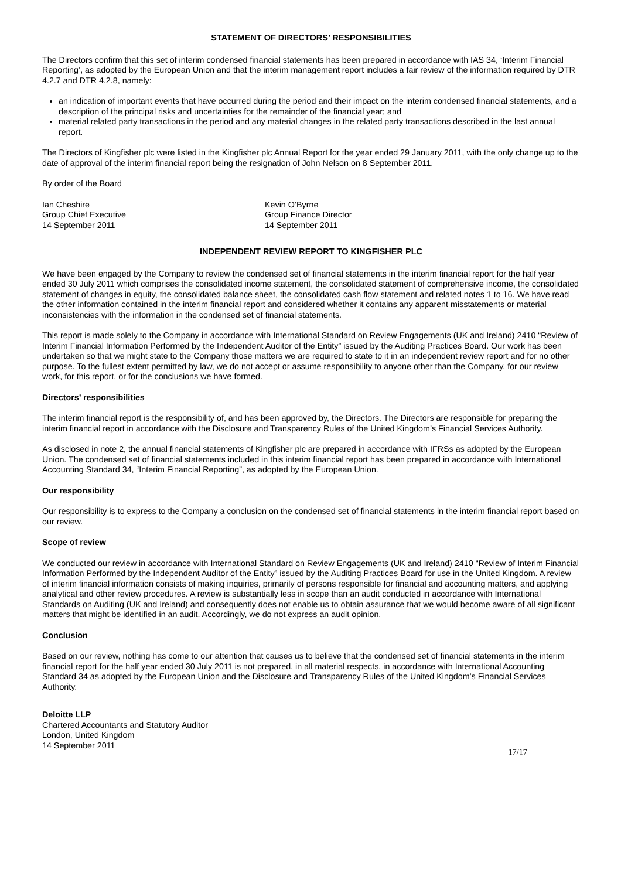STATEMENT OF DIRECTORS’ RESPONSIBILITIES
The Directors confirm that this set of interim condensed financial statements has been prepared in accordance with IAS 34, ‘Interim Financial Reporting’, as adopted by the European Union and that the interim management report includes a fair review of the information required by DTR 4.2.7 and DTR 4.2.8, namely:
an indication of important events that have occurred during the period and their impact on the interim condensed financial statements, and a description of the principal risks and uncertainties for the remainder of the financial year; and
material related party transactions in the period and any material changes in the related party transactions described in the last annual report.
The Directors of Kingfisher plc were listed in the Kingfisher plc Annual Report for the year ended 29 January 2011, with the only change up to the date of approval of the interim financial report being the resignation of John Nelson on 8 September 2011.
By order of the Board
Ian Cheshire
Group Chief Executive
14 September 2011
Kevin O’Byrne
Group Finance Director
14 September 2011
INDEPENDENT REVIEW REPORT TO KINGFISHER PLC
We have been engaged by the Company to review the condensed set of financial statements in the interim financial report for the half year ended 30 July 2011 which comprises the consolidated income statement, the consolidated statement of comprehensive income, the consolidated statement of changes in equity, the consolidated balance sheet, the consolidated cash flow statement and related notes 1 to 16. We have read the other information contained in the interim financial report and considered whether it contains any apparent misstatements or material inconsistencies with the information in the condensed set of financial statements.
This report is made solely to the Company in accordance with International Standard on Review Engagements (UK and Ireland) 2410 “Review of Interim Financial Information Performed by the Independent Auditor of the Entity” issued by the Auditing Practices Board. Our work has been undertaken so that we might state to the Company those matters we are required to state to it in an independent review report and for no other purpose. To the fullest extent permitted by law, we do not accept or assume responsibility to anyone other than the Company, for our review work, for this report, or for the conclusions we have formed.
Directors’ responsibilities
The interim financial report is the responsibility of, and has been approved by, the Directors. The Directors are responsible for preparing the interim financial report in accordance with the Disclosure and Transparency Rules of the United Kingdom’s Financial Services Authority.
As disclosed in note 2, the annual financial statements of Kingfisher plc are prepared in accordance with IFRSs as adopted by the European Union. The condensed set of financial statements included in this interim financial report has been prepared in accordance with International Accounting Standard 34, “Interim Financial Reporting”, as adopted by the European Union.
Our responsibility
Our responsibility is to express to the Company a conclusion on the condensed set of financial statements in the interim financial report based on our review.
Scope of review
We conducted our review in accordance with International Standard on Review Engagements (UK and Ireland) 2410 “Review of Interim Financial Information Performed by the Independent Auditor of the Entity” issued by the Auditing Practices Board for use in the United Kingdom. A review of interim financial information consists of making inquiries, primarily of persons responsible for financial and accounting matters, and applying analytical and other review procedures. A review is substantially less in scope than an audit conducted in accordance with International Standards on Auditing (UK and Ireland) and consequently does not enable us to obtain assurance that we would become aware of all significant matters that might be identified in an audit. Accordingly, we do not express an audit opinion.
Conclusion
Based on our review, nothing has come to our attention that causes us to believe that the condensed set of financial statements in the interim financial report for the half year ended 30 July 2011 is not prepared, in all material respects, in accordance with International Accounting Standard 34 as adopted by the European Union and the Disclosure and Transparency Rules of the United Kingdom’s Financial Services Authority.
Deloitte LLP
Chartered Accountants and Statutory Auditor
London, United Kingdom
14 September 2011
17/17